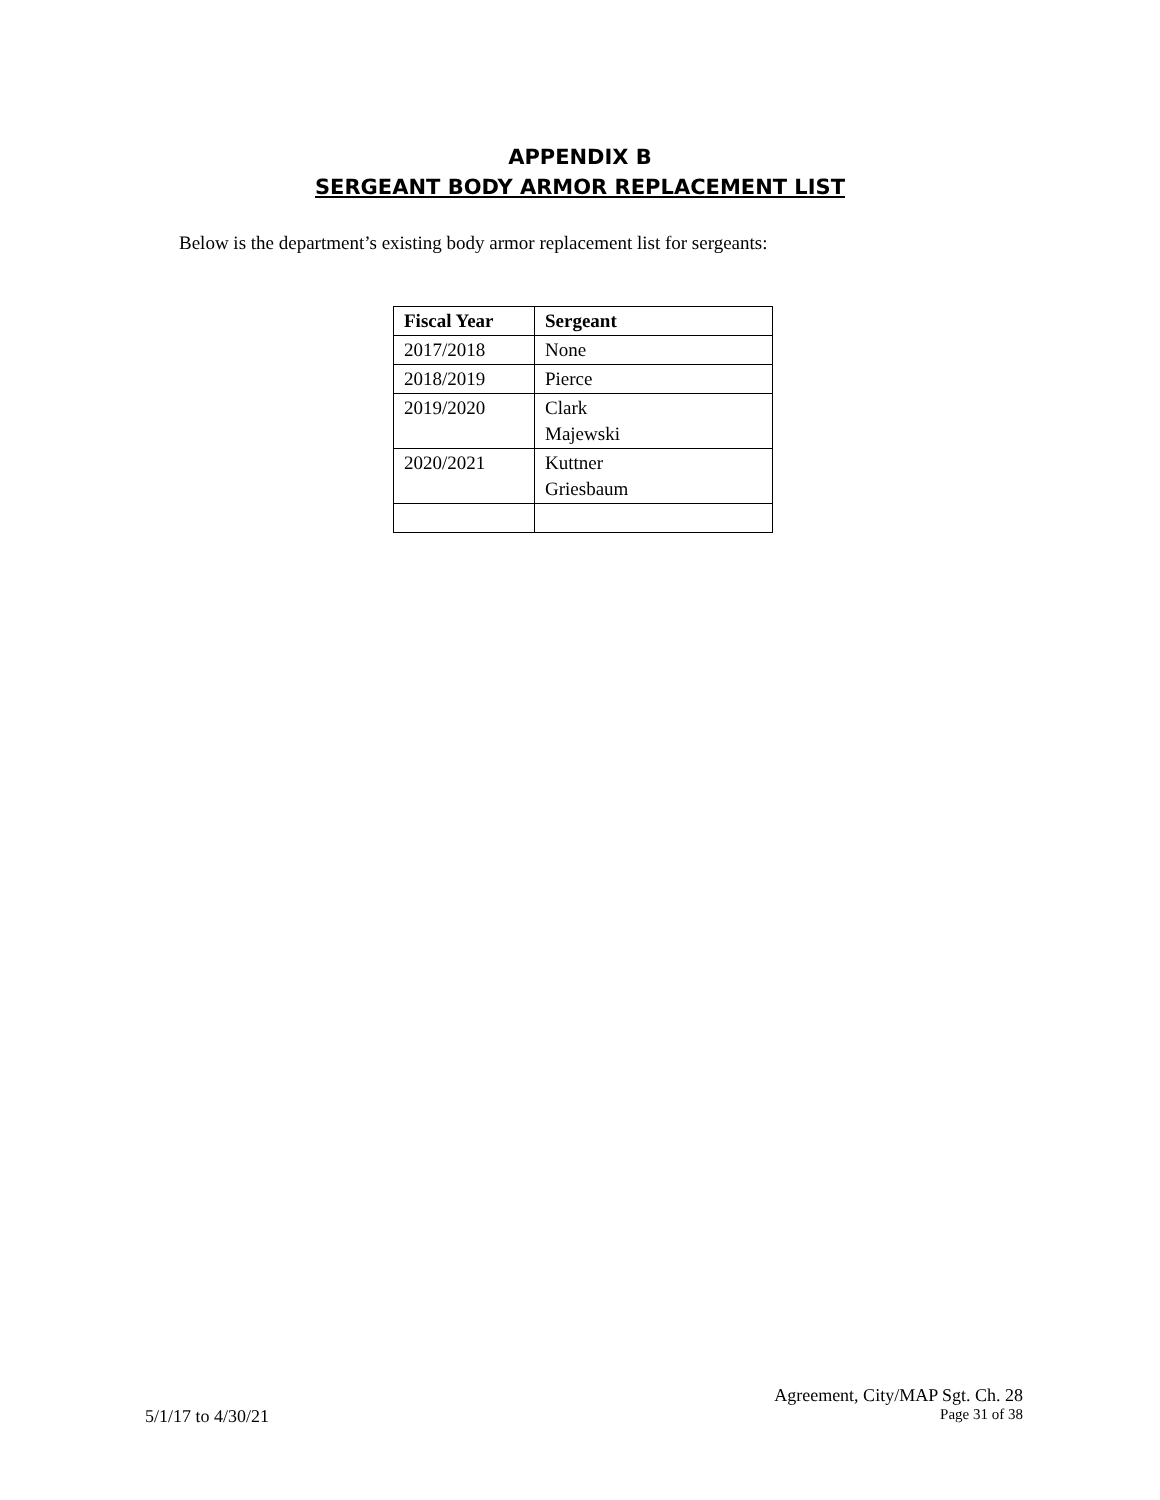APPENDIX B
SERGEANT BODY ARMOR REPLACEMENT LIST
Below is the department’s existing body armor replacement list for sergeants:
| Fiscal Year | Sergeant |
| --- | --- |
| 2017/2018 | None |
| 2018/2019 | Pierce |
| 2019/2020 | Clark Majewski |
| 2020/2021 | Kuttner Griesbaum |
Agreement, City/MAP Sgt. Ch. 28
5/1/17 to 4/30/21 Page 31 of 38